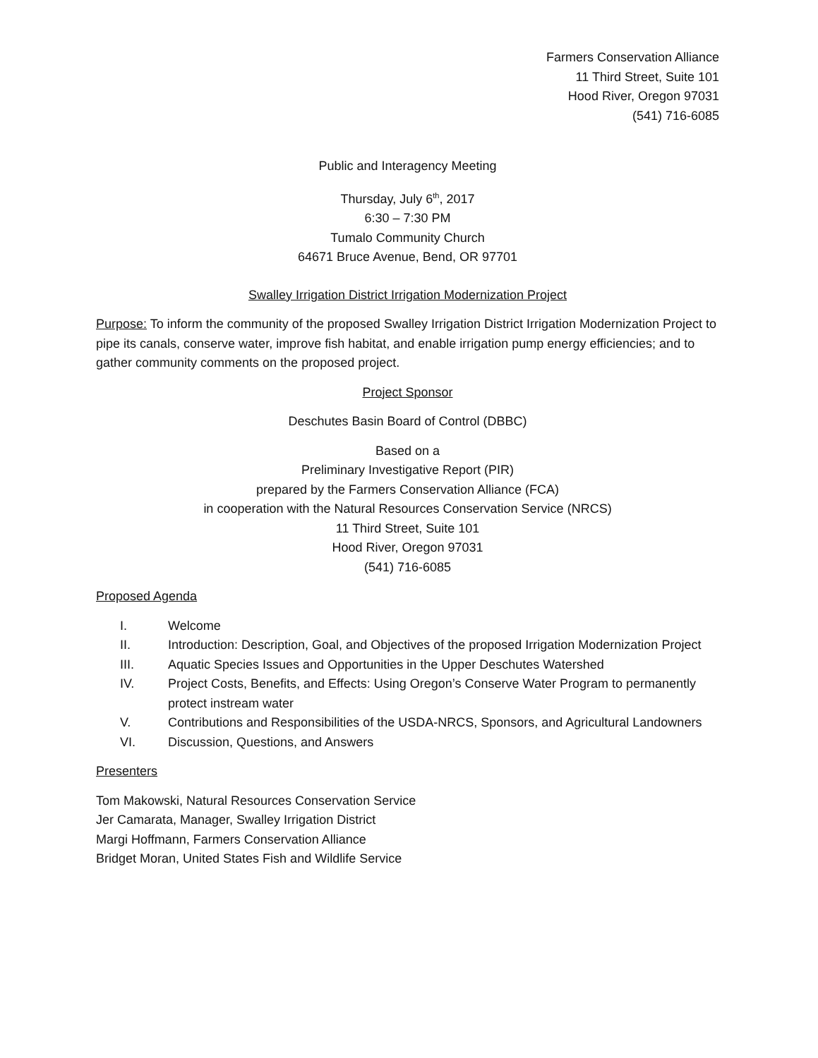Farmers Conservation Alliance
11 Third Street, Suite 101
Hood River, Oregon 97031
(541) 716-6085
Public and Interagency Meeting
Thursday, July 6<sup>th</sup>, 2017
6:30 – 7:30 PM
Tumalo Community Church
64671 Bruce Avenue, Bend, OR 97701
Swalley Irrigation District Irrigation Modernization Project
Purpose: To inform the community of the proposed Swalley Irrigation District Irrigation Modernization Project to pipe its canals, conserve water, improve fish habitat, and enable irrigation pump energy efficiencies; and to gather community comments on the proposed project.
Project Sponsor
Deschutes Basin Board of Control (DBBC)
Based on a
Preliminary Investigative Report (PIR)
prepared by the Farmers Conservation Alliance (FCA)
in cooperation with the Natural Resources Conservation Service (NRCS)
11 Third Street, Suite 101
Hood River, Oregon 97031
(541) 716-6085
Proposed Agenda
I. Welcome
II. Introduction: Description, Goal, and Objectives of the proposed Irrigation Modernization Project
III. Aquatic Species Issues and Opportunities in the Upper Deschutes Watershed
IV. Project Costs, Benefits, and Effects: Using Oregon’s Conserve Water Program to permanently protect instream water
V. Contributions and Responsibilities of the USDA-NRCS, Sponsors, and Agricultural Landowners
VI. Discussion, Questions, and Answers
Presenters
Tom Makowski, Natural Resources Conservation Service
Jer Camarata, Manager, Swalley Irrigation District
Margi Hoffmann, Farmers Conservation Alliance
Bridget Moran, United States Fish and Wildlife Service